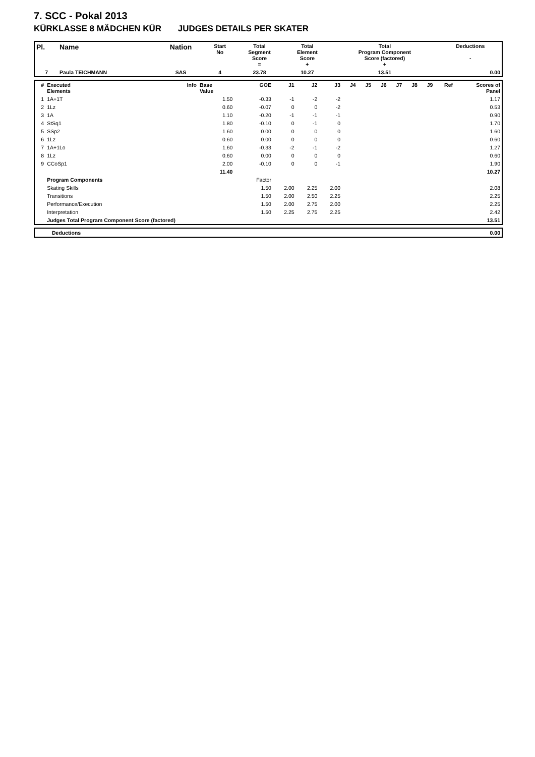7. SCC - Pokal 2013
KÜRKLASSE 8 MÄDCHEN KÜR JUDGES DETAILS PER SKATER
| Pl. | Name | Nation | Start No | Total Segment Score = | Total Element Score + | Total Program Component Score (factored) + | Deductions - |
| --- | --- | --- | --- | --- | --- | --- | --- |
| 7 | Paula TEICHMANN | SAS | 4 | 23.78 | 10.27 | 13.51 | 0.00 |
| # | Executed Elements | Info | Base Value | GOE | J1 | J2 | J3 | J4 | J5 | J6 | J7 | J8 | J9 | Ref | Scores of Panel |
| --- | --- | --- | --- | --- | --- | --- | --- | --- | --- | --- | --- | --- | --- | --- | --- |
| 1 | 1A+1T | | 1.50 | -0.33 | -1 | -2 | -2 | | | | | | | | 1.17 |
| 2 | 1Lz | | 0.60 | -0.07 | 0 | 0 | -2 | | | | | | | | 0.53 |
| 3 | 1A | | 1.10 | -0.20 | -1 | -1 | -1 | | | | | | | | 0.90 |
| 4 | StSq1 | | 1.80 | -0.10 | 0 | -1 | 0 | | | | | | | | 1.70 |
| 5 | SSp2 | | 1.60 | 0.00 | 0 | 0 | 0 | | | | | | | | 1.60 |
| 6 | 1Lz | | 0.60 | 0.00 | 0 | 0 | 0 | | | | | | | | 0.60 |
| 7 | 1A+1Lo | | 1.60 | -0.33 | -2 | -1 | -2 | | | | | | | | 1.27 |
| 8 | 1Lz | | 0.60 | 0.00 | 0 | 0 | 0 | | | | | | | | 0.60 |
| 9 | CCoSp1 | | 2.00 | -0.10 | 0 | 0 | -1 | | | | | | | | 1.90 |
| | | | 11.40 | | | | | | | | | | | | 10.27 |
| | Program Components | | | Factor | | | | | | | | | | | |
| | Skating Skills | | | 1.50 | 2.00 | 2.25 | 2.00 | | | | | | | | 2.08 |
| | Transitions | | | 1.50 | 2.00 | 2.50 | 2.25 | | | | | | | | 2.25 |
| | Performance/Execution | | | 1.50 | 2.00 | 2.75 | 2.00 | | | | | | | | 2.25 |
| | Interpretation | | | 1.50 | 2.25 | 2.75 | 2.25 | | | | | | | | 2.42 |
| | Judges Total Program Component Score (factored) | | | | | | | | | | | | | | 13.51 |
| | Deductions | 0.00 |